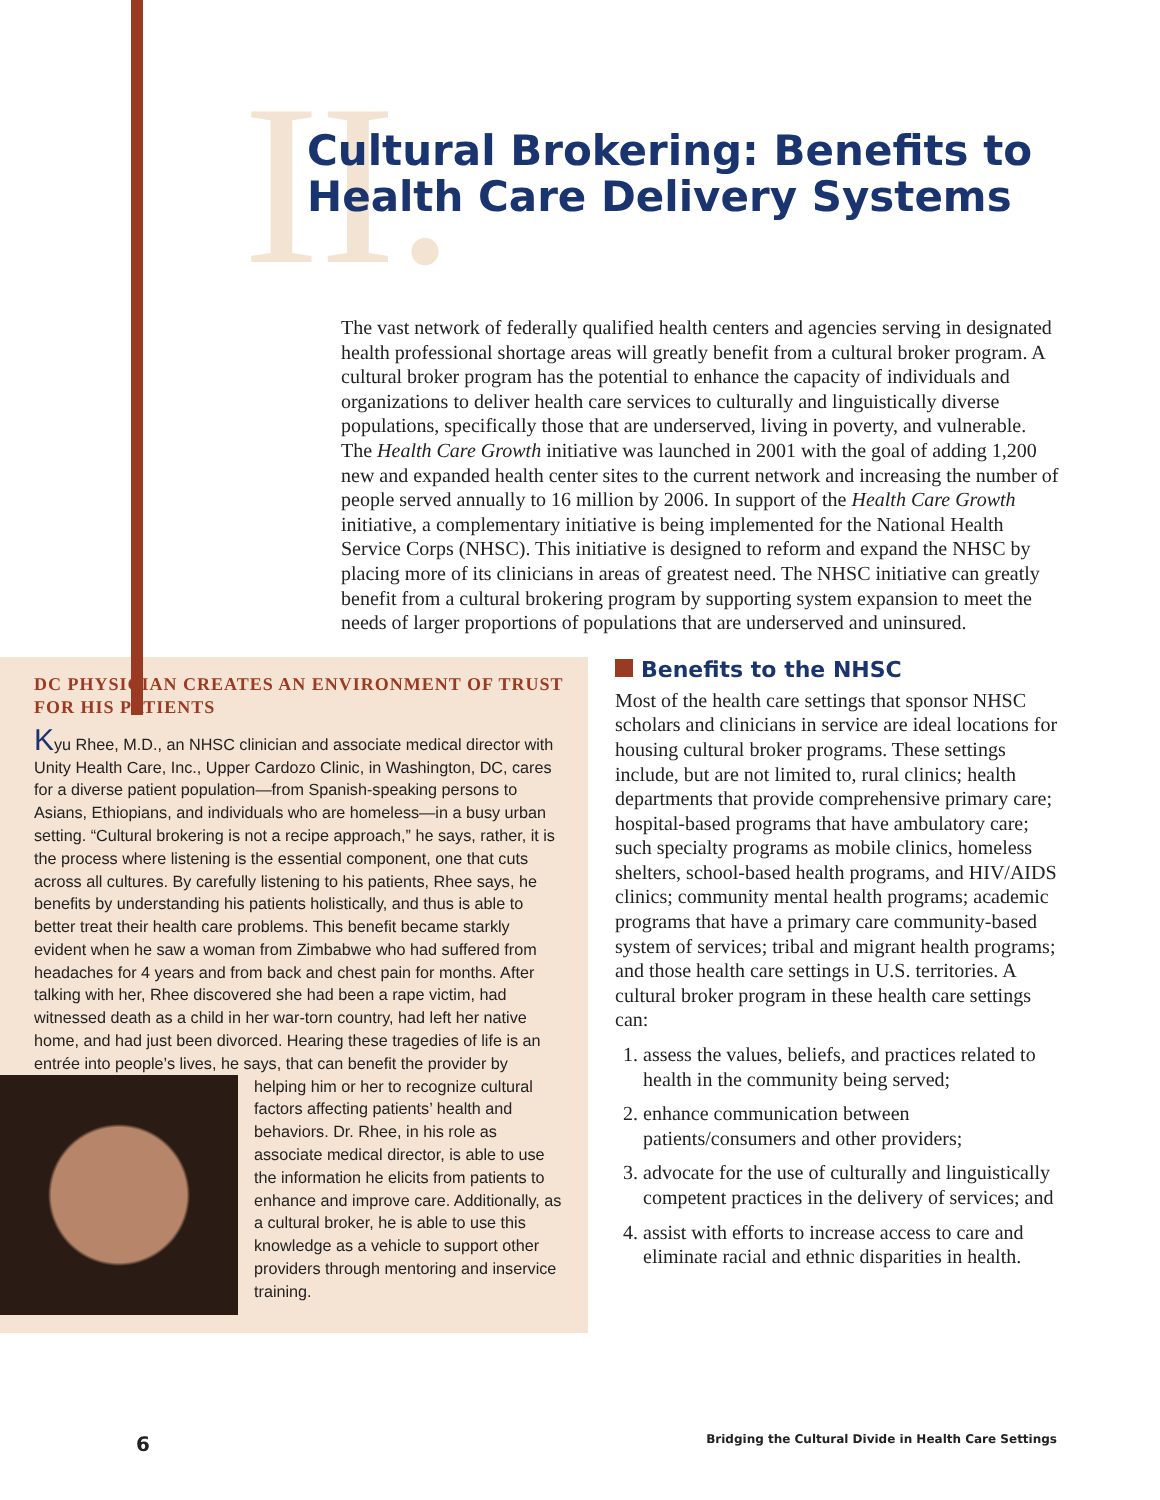II.
Cultural Brokering: Benefits to
Health Care Delivery Systems
The vast network of federally qualified health centers and agencies serving in designated health professional shortage areas will greatly benefit from a cultural broker program. A cultural broker program has the potential to enhance the capacity of individuals and organizations to deliver health care services to culturally and linguistically diverse populations, specifically those that are underserved, living in poverty, and vulnerable. The Health Care Growth initiative was launched in 2001 with the goal of adding 1,200 new and expanded health center sites to the current network and increasing the number of people served annually to 16 million by 2006. In support of the Health Care Growth initiative, a complementary initiative is being implemented for the National Health Service Corps (NHSC). This initiative is designed to reform and expand the NHSC by placing more of its clinicians in areas of greatest need. The NHSC initiative can greatly benefit from a cultural brokering program by supporting system expansion to meet the needs of larger proportions of populations that are underserved and uninsured.
DC PHYSICIAN CREATES AN ENVIRONMENT OF TRUST FOR HIS PATIENTS
Kyu Rhee, M.D., an NHSC clinician and associate medical director with Unity Health Care, Inc., Upper Cardozo Clinic, in Washington, DC, cares for a diverse patient population—from Spanish-speaking persons to Asians, Ethiopians, and individuals who are homeless—in a busy urban setting. “Cultural brokering is not a recipe approach,” he says, rather, it is the process where listening is the essential component, one that cuts across all cultures. By carefully listening to his patients, Rhee says, he benefits by understanding his patients holistically, and thus is able to better treat their health care problems. This benefit became starkly evident when he saw a woman from Zimbabwe who had suffered from headaches for 4 years and from back and chest pain for months. After talking with her, Rhee discovered she had been a rape victim, had witnessed death as a child in her war-torn country, had left her native home, and had just been divorced. Hearing these tragedies of life is an entrée into people’s lives, he says, that can benefit the provider by helping him or her to recognize cultural factors affecting patients’ health and behaviors. Dr. Rhee, in his role as associate medical director, is able to use the information he elicits from patients to enhance and improve care. Additionally, as a cultural broker, he is able to use this knowledge as a vehicle to support other providers through mentoring and inservice training.
Benefits to the NHSC
Most of the health care settings that sponsor NHSC scholars and clinicians in service are ideal locations for housing cultural broker programs. These settings include, but are not limited to, rural clinics; health departments that provide comprehensive primary care; hospital-based programs that have ambulatory care; such specialty programs as mobile clinics, homeless shelters, school-based health programs, and HIV/AIDS clinics; community mental health programs; academic programs that have a primary care community-based system of services; tribal and migrant health programs; and those health care settings in U.S. territories. A cultural broker program in these health care settings can:
1. assess the values, beliefs, and practices related to health in the community being served;
2. enhance communication between patients/consumers and other providers;
3. advocate for the use of culturally and linguistically competent practices in the delivery of services; and
4. assist with efforts to increase access to care and eliminate racial and ethnic disparities in health.
6 Bridging the Cultural Divide in Health Care Settings